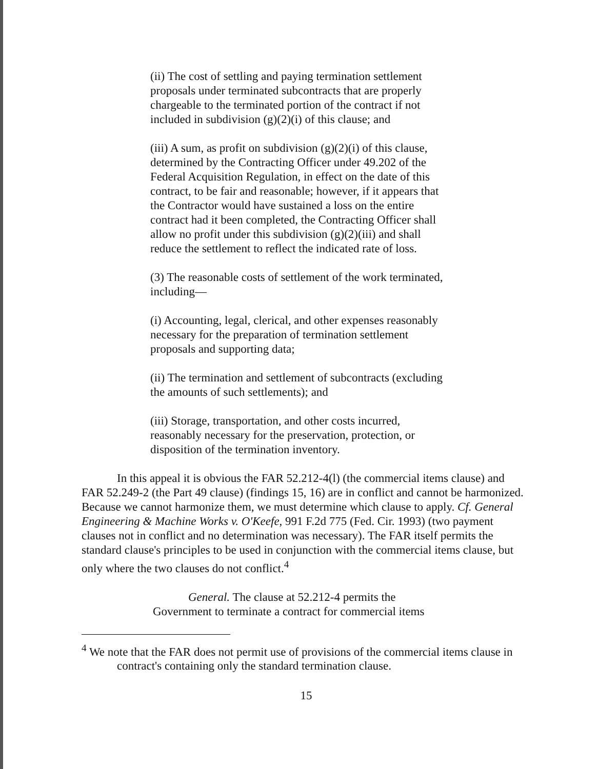(ii) The cost of settling and paying termination settlement proposals under terminated subcontracts that are properly chargeable to the terminated portion of the contract if not included in subdivision (g)(2)(i) of this clause; and
(iii) A sum, as profit on subdivision (g)(2)(i) of this clause, determined by the Contracting Officer under 49.202 of the Federal Acquisition Regulation, in effect on the date of this contract, to be fair and reasonable; however, if it appears that the Contractor would have sustained a loss on the entire contract had it been completed, the Contracting Officer shall allow no profit under this subdivision (g)(2)(iii) and shall reduce the settlement to reflect the indicated rate of loss.
(3) The reasonable costs of settlement of the work terminated, including—
(i) Accounting, legal, clerical, and other expenses reasonably necessary for the preparation of termination settlement proposals and supporting data;
(ii) The termination and settlement of subcontracts (excluding the amounts of such settlements); and
(iii) Storage, transportation, and other costs incurred, reasonably necessary for the preservation, protection, or disposition of the termination inventory.
In this appeal it is obvious the FAR 52.212-4(l) (the commercial items clause) and FAR 52.249-2 (the Part 49 clause) (findings 15, 16) are in conflict and cannot be harmonized. Because we cannot harmonize them, we must determine which clause to apply. Cf. General Engineering & Machine Works v. O'Keefe, 991 F.2d 775 (Fed. Cir. 1993) (two payment clauses not in conflict and no determination was necessary). The FAR itself permits the standard clause's principles to be used in conjunction with the commercial items clause, but only where the two clauses do not conflict.<sup>4</sup>
General. The clause at 52.212-4 permits the Government to terminate a contract for commercial items
<sup>4</sup> We note that the FAR does not permit use of provisions of the commercial items clause in contract's containing only the standard termination clause.
15